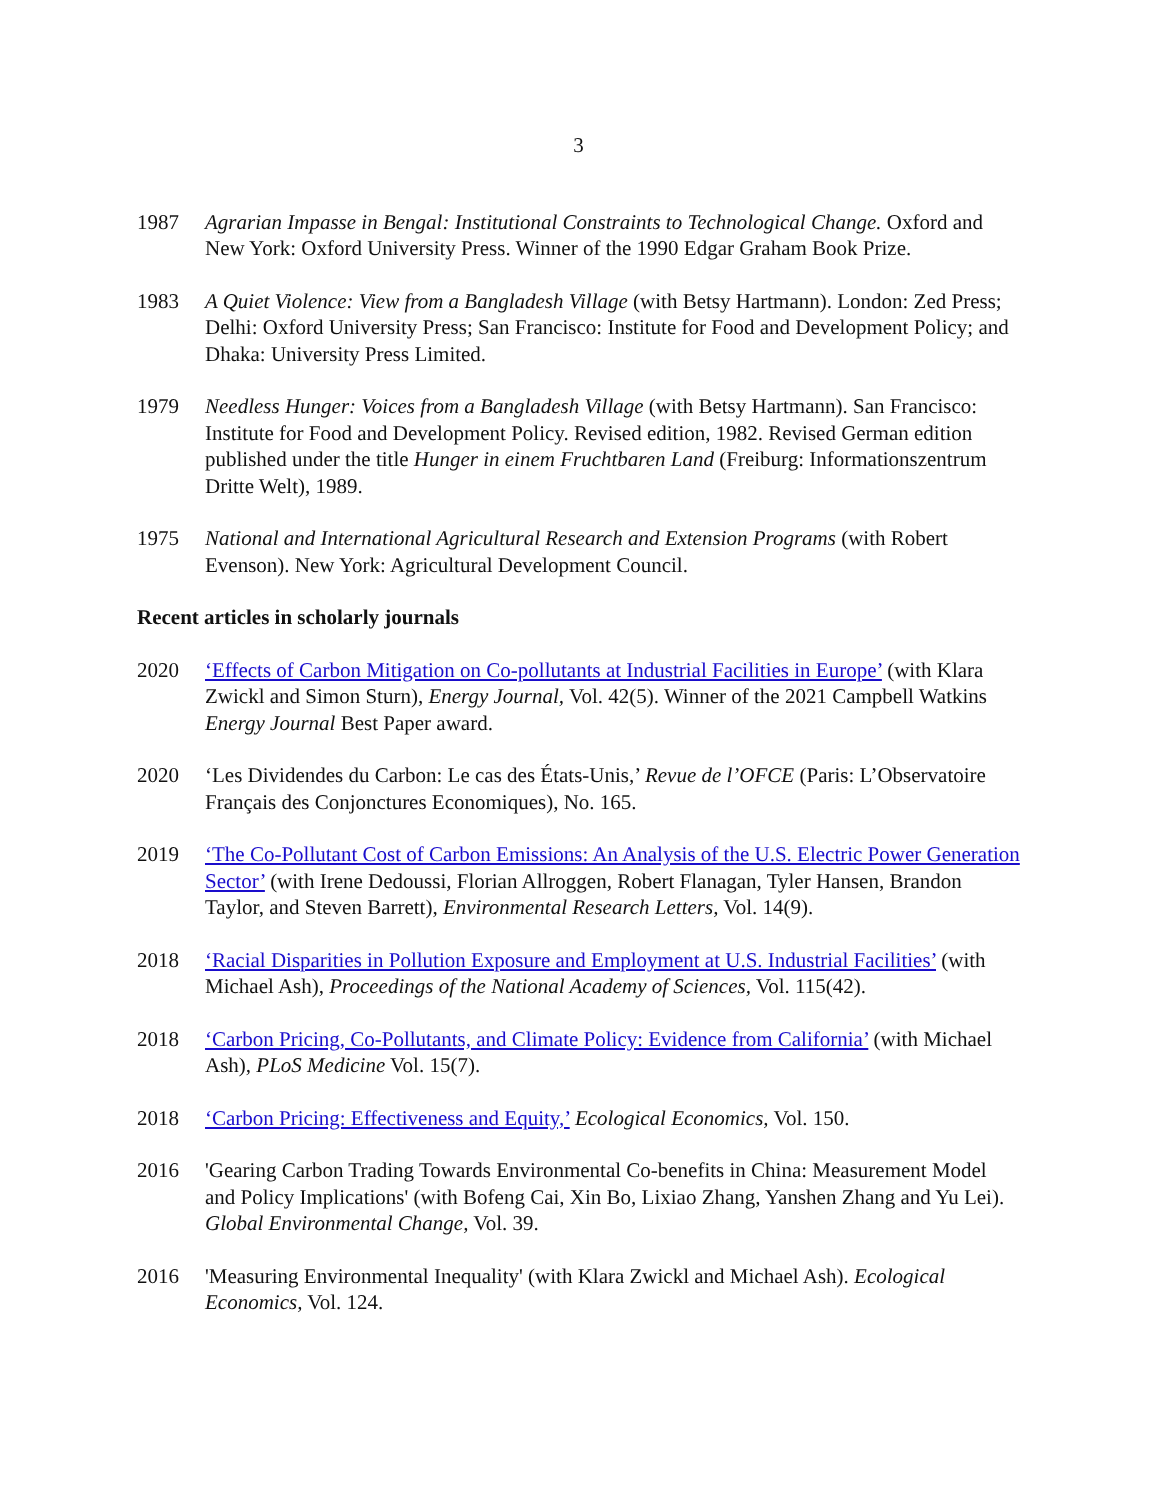3
1987 Agrarian Impasse in Bengal: Institutional Constraints to Technological Change. Oxford and New York: Oxford University Press. Winner of the 1990 Edgar Graham Book Prize.
1983 A Quiet Violence: View from a Bangladesh Village (with Betsy Hartmann). London: Zed Press; Delhi: Oxford University Press; San Francisco: Institute for Food and Development Policy; and Dhaka: University Press Limited.
1979 Needless Hunger: Voices from a Bangladesh Village (with Betsy Hartmann). San Francisco: Institute for Food and Development Policy. Revised edition, 1982. Revised German edition published under the title Hunger in einem Fruchtbaren Land (Freiburg: Informationszentrum Dritte Welt), 1989.
1975 National and International Agricultural Research and Extension Programs (with Robert Evenson). New York: Agricultural Development Council.
Recent articles in scholarly journals
2020 ‘Effects of Carbon Mitigation on Co-pollutants at Industrial Facilities in Europe’ (with Klara Zwickl and Simon Sturn), Energy Journal, Vol. 42(5). Winner of the 2021 Campbell Watkins Energy Journal Best Paper award.
2020 ‘Les Dividendes du Carbon: Le cas des États-Unis,’ Revue de l’OFCE (Paris: L’Observatoire Français des Conjonctures Economiques), No. 165.
2019 ‘The Co-Pollutant Cost of Carbon Emissions: An Analysis of the U.S. Electric Power Generation Sector’ (with Irene Dedoussi, Florian Allroggen, Robert Flanagan, Tyler Hansen, Brandon Taylor, and Steven Barrett), Environmental Research Letters, Vol. 14(9).
2018 ‘Racial Disparities in Pollution Exposure and Employment at U.S. Industrial Facilities’ (with Michael Ash), Proceedings of the National Academy of Sciences, Vol. 115(42).
2018 ‘Carbon Pricing, Co-Pollutants, and Climate Policy: Evidence from California’ (with Michael Ash), PLoS Medicine Vol. 15(7).
2018 ‘Carbon Pricing: Effectiveness and Equity,’ Ecological Economics, Vol. 150.
2016 'Gearing Carbon Trading Towards Environmental Co-benefits in China: Measurement Model and Policy Implications' (with Bofeng Cai, Xin Bo, Lixiao Zhang, Yanshen Zhang and Yu Lei). Global Environmental Change, Vol. 39.
2016 'Measuring Environmental Inequality' (with Klara Zwickl and Michael Ash). Ecological Economics, Vol. 124.